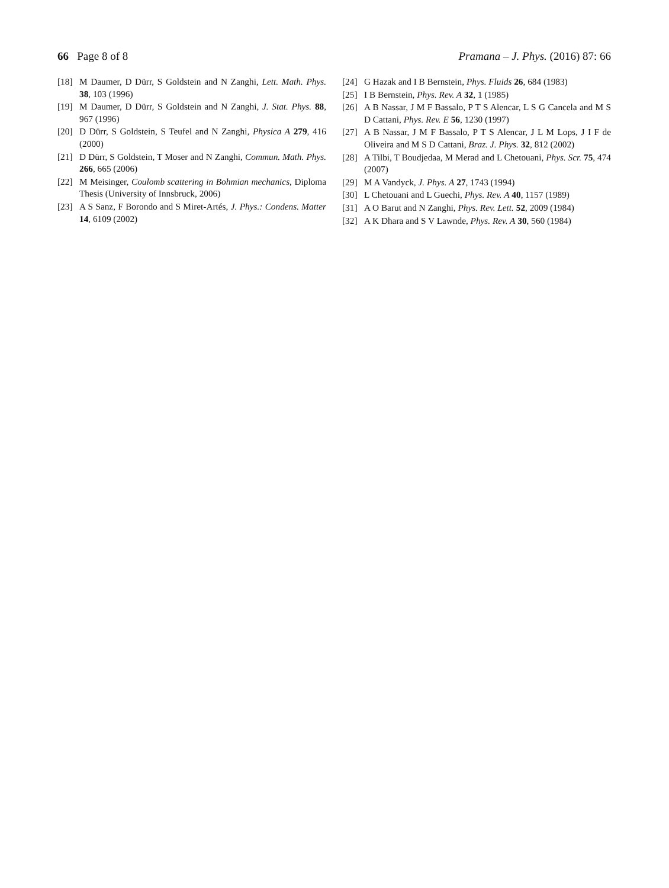66 Page 8 of 8 Pramana – J. Phys. (2016) 87: 66
[18] M Daumer, D Dürr, S Goldstein and N Zanghi, Lett. Math. Phys. 38, 103 (1996)
[19] M Daumer, D Dürr, S Goldstein and N Zanghi, J. Stat. Phys. 88, 967 (1996)
[20] D Dürr, S Goldstein, S Teufel and N Zanghi, Physica A 279, 416 (2000)
[21] D Dürr, S Goldstein, T Moser and N Zanghi, Commun. Math. Phys. 266, 665 (2006)
[22] M Meisinger, Coulomb scattering in Bohmian mechanics, Diploma Thesis (University of Innsbruck, 2006)
[23] A S Sanz, F Borondo and S Miret-Artés, J. Phys.: Condens. Matter 14, 6109 (2002)
[24] G Hazak and I B Bernstein, Phys. Fluids 26, 684 (1983)
[25] I B Bernstein, Phys. Rev. A 32, 1 (1985)
[26] A B Nassar, J M F Bassalo, P T S Alencar, L S G Cancela and M S D Cattani, Phys. Rev. E 56, 1230 (1997)
[27] A B Nassar, J M F Bassalo, P T S Alencar, J L M Lops, J I F de Oliveira and M S D Cattani, Braz. J. Phys. 32, 812 (2002)
[28] A Tilbi, T Boudjedaa, M Merad and L Chetouani, Phys. Scr. 75, 474 (2007)
[29] M A Vandyck, J. Phys. A 27, 1743 (1994)
[30] L Chetouani and L Guechi, Phys. Rev. A 40, 1157 (1989)
[31] A O Barut and N Zanghi, Phys. Rev. Lett. 52, 2009 (1984)
[32] A K Dhara and S V Lawnde, Phys. Rev. A 30, 560 (1984)